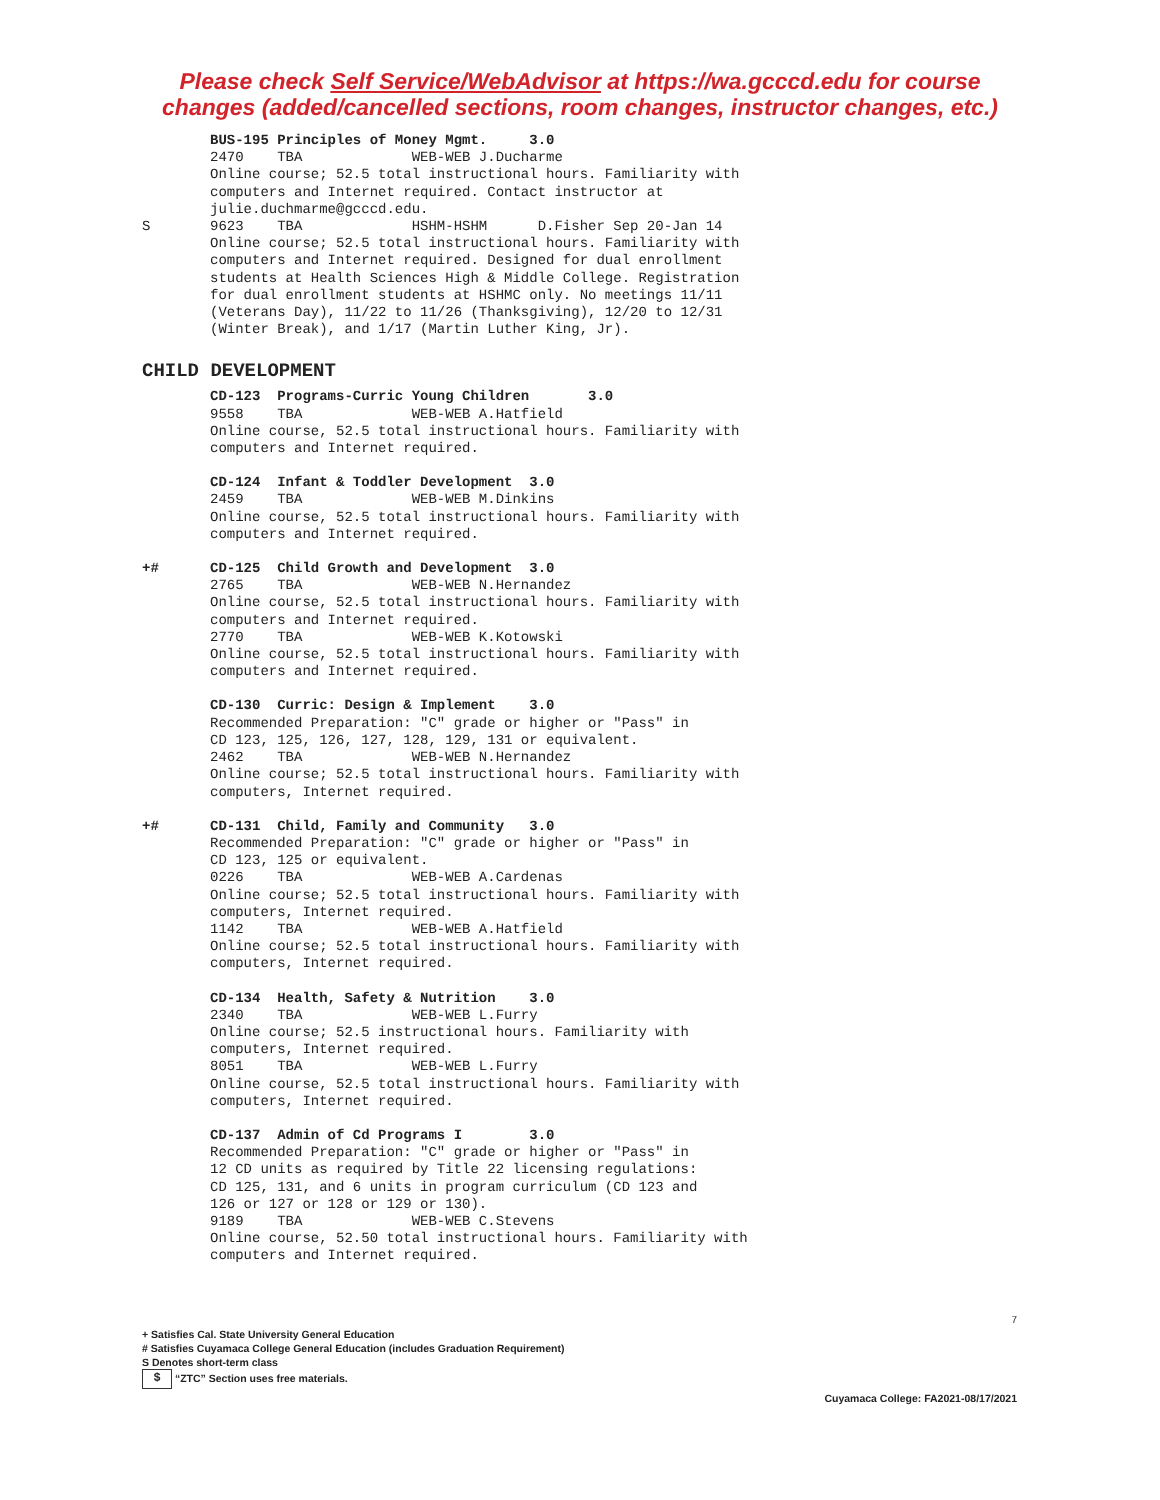Please check Self Service/WebAdvisor at https://wa.gcccd.edu for course
changes (added/cancelled sections, room changes, instructor changes, etc.)
BUS-195 Principles of Money Mgmt. 3.0 2470 TBA WEB-WEB J.Ducharme Online course; 52.5 total instructional hours. Familiarity with computers and Internet required. Contact instructor at julie.duchmarme@gcccd.edu.
S
9623 TBA HSHM-HSHM D.Fisher Sep 20-Jan 14 Online course; 52.5 total instructional hours. Familiarity with computers and Internet required. Designed for dual enrollment students at Health Sciences High & Middle College. Registration for dual enrollment students at HSHMC only. No meetings 11/11 (Veterans Day), 11/22 to 11/26 (Thanksgiving), 12/20 to 12/31 (Winter Break), and 1/17 (Martin Luther King, Jr).
CHILD DEVELOPMENT
CD-123 Programs-Curric Young Children 3.0 9558 TBA WEB-WEB A.Hatfield Online course, 52.5 total instructional hours. Familiarity with computers and Internet required.
CD-124 Infant & Toddler Development 3.0 2459 TBA WEB-WEB M.Dinkins Online course, 52.5 total instructional hours. Familiarity with computers and Internet required.
+#
CD-125 Child Growth and Development 3.0 2765 TBA WEB-WEB N.Hernandez Online course, 52.5 total instructional hours. Familiarity with computers and Internet required. 2770 TBA WEB-WEB K.Kotowski Online course, 52.5 total instructional hours. Familiarity with computers and Internet required.
CD-130 Curric: Design & Implement 3.0 Recommended Preparation: "C" grade or higher or "Pass" in CD 123, 125, 126, 127, 128, 129, 131 or equivalent. 2462 TBA WEB-WEB N.Hernandez Online course; 52.5 total instructional hours. Familiarity with computers, Internet required.
+#
CD-131 Child, Family and Community 3.0 Recommended Preparation: "C" grade or higher or "Pass" in CD 123, 125 or equivalent. 0226 TBA WEB-WEB A.Cardenas Online course; 52.5 total instructional hours. Familiarity with computers, Internet required. 1142 TBA WEB-WEB A.Hatfield Online course; 52.5 total instructional hours. Familiarity with computers, Internet required.
CD-134 Health, Safety & Nutrition 3.0 2340 TBA WEB-WEB L.Furry Online course; 52.5 instructional hours. Familiarity with computers, Internet required. 8051 TBA WEB-WEB L.Furry Online course, 52.5 total instructional hours. Familiarity with computers, Internet required.
CD-137 Admin of Cd Programs I 3.0 Recommended Preparation: "C" grade or higher or "Pass" in 12 CD units as required by Title 22 licensing regulations: CD 125, 131, and 6 units in program curriculum (CD 123 and 126 or 127 or 128 or 129 or 130). 9189 TBA WEB-WEB C.Stevens Online course, 52.50 total instructional hours. Familiarity with computers and Internet required.
+ Satisfies Cal. State University General Education
# Satisfies Cuyamaca College General Education (includes Graduation Requirement)
S Denotes short-term class
$ “ZTC” Section uses free materials.
7
Cuyamaca College: FA2021-08/17/2021